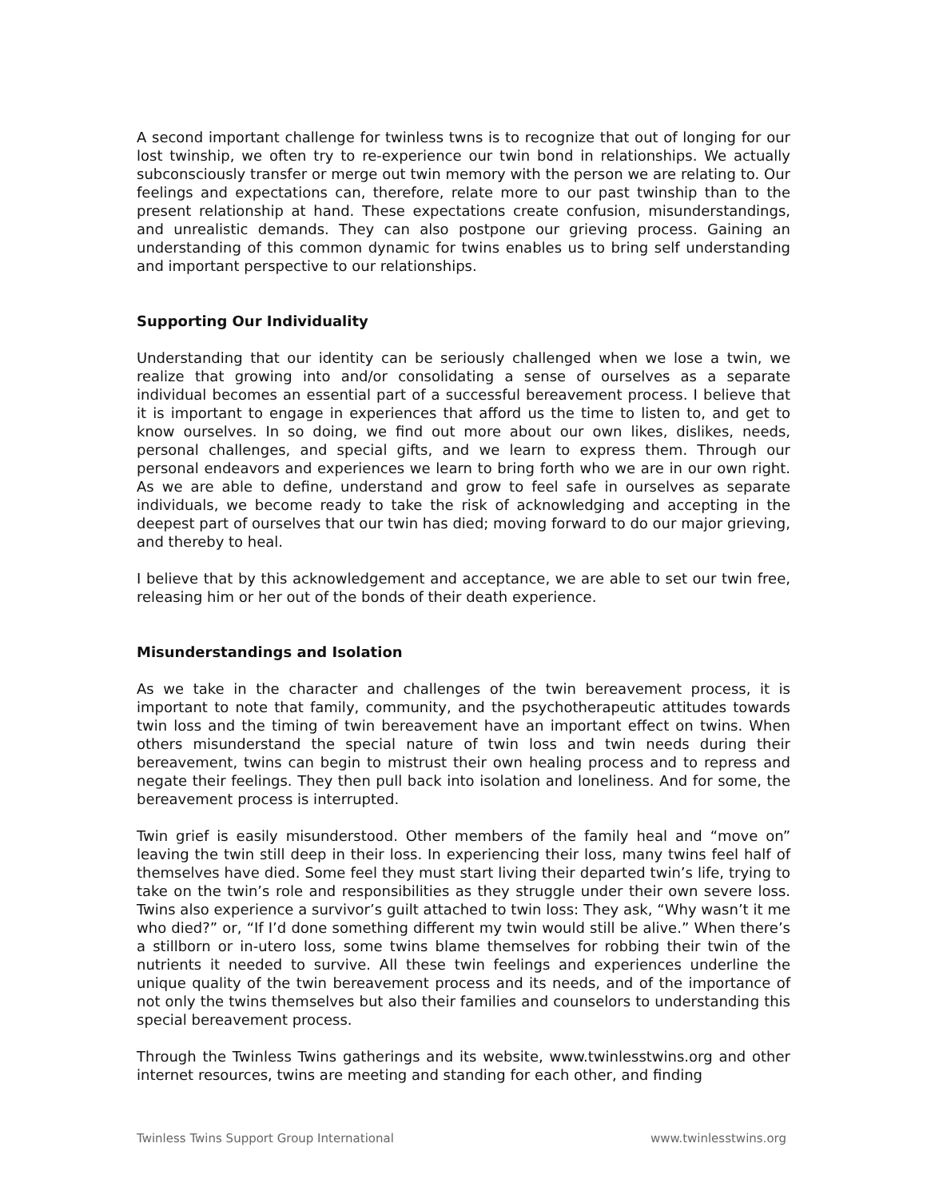A second important challenge for twinless twns is to recognize that out of longing for our lost twinship, we often try to re-experience our twin bond in relationships. We actually subconsciously transfer or merge out twin memory with the person we are relating to. Our feelings and expectations can, therefore, relate more to our past twinship than to the present relationship at hand. These expectations create confusion, misunderstandings, and unrealistic demands. They can also postpone our grieving process. Gaining an understanding of this common dynamic for twins enables us to bring self understanding and important perspective to our relationships.
Supporting Our Individuality
Understanding that our identity can be seriously challenged when we lose a twin, we realize that growing into and/or consolidating a sense of ourselves as a separate individual becomes an essential part of a successful bereavement process. I believe that it is important to engage in experiences that afford us the time to listen to, and get to know ourselves. In so doing, we find out more about our own likes, dislikes, needs, personal challenges, and special gifts, and we learn to express them. Through our personal endeavors and experiences we learn to bring forth who we are in our own right. As we are able to define, understand and grow to feel safe in ourselves as separate individuals, we become ready to take the risk of acknowledging and accepting in the deepest part of ourselves that our twin has died; moving forward to do our major grieving, and thereby to heal.
I believe that by this acknowledgement and acceptance, we are able to set our twin free, releasing him or her out of the bonds of their death experience.
Misunderstandings and Isolation
As we take in the character and challenges of the twin bereavement process, it is important to note that family, community, and the psychotherapeutic attitudes towards twin loss and the timing of twin bereavement have an important effect on twins. When others misunderstand the special nature of twin loss and twin needs during their bereavement, twins can begin to mistrust their own healing process and to repress and negate their feelings. They then pull back into isolation and loneliness. And for some, the bereavement process is interrupted.
Twin grief is easily misunderstood. Other members of the family heal and “move on” leaving the twin still deep in their loss. In experiencing their loss, many twins feel half of themselves have died. Some feel they must start living their departed twin’s life, trying to take on the twin’s role and responsibilities as they struggle under their own severe loss. Twins also experience a survivor’s guilt attached to twin loss: They ask, “Why wasn’t it me who died?” or, “If I’d done something different my twin would still be alive.” When there’s a stillborn or in-utero loss, some twins blame themselves for robbing their twin of the nutrients it needed to survive. All these twin feelings and experiences underline the unique quality of the twin bereavement process and its needs, and of the importance of not only the twins themselves but also their families and counselors to understanding this special bereavement process.
Through the Twinless Twins gatherings and its website, www.twinlesstwins.org and other internet resources, twins are meeting and standing for each other, and finding
Twinless Twins Support Group International www.twinlesstwins.org